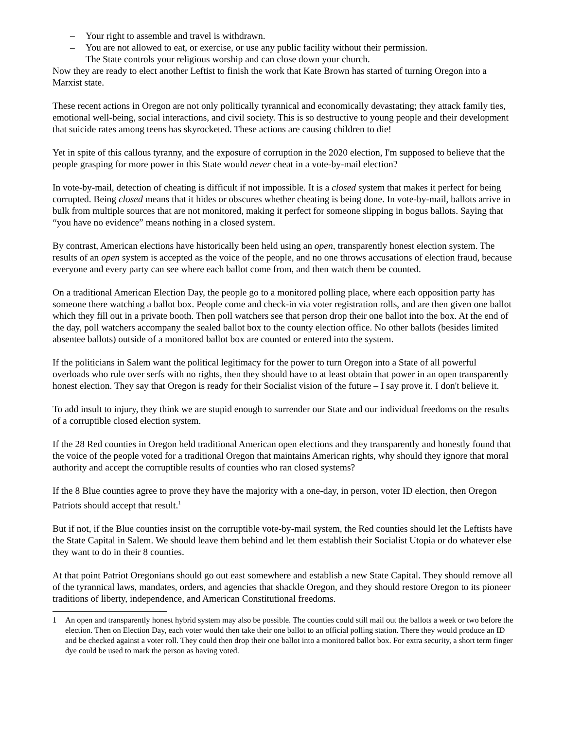– Your right to assemble and travel is withdrawn.
– You are not allowed to eat, or exercise, or use any public facility without their permission.
– The State controls your religious worship and can close down your church.
Now they are ready to elect another Leftist to finish the work that Kate Brown has started of turning Oregon into a Marxist state.
These recent actions in Oregon are not only politically tyrannical and economically devastating; they attack family ties, emotional well-being, social interactions, and civil society. This is so destructive to young people and their development that suicide rates among teens has skyrocketed. These actions are causing children to die!
Yet in spite of this callous tyranny, and the exposure of corruption in the 2020 election, I'm supposed to believe that the people grasping for more power in this State would never cheat in a vote-by-mail election?
In vote-by-mail, detection of cheating is difficult if not impossible. It is a closed system that makes it perfect for being corrupted. Being closed means that it hides or obscures whether cheating is being done. In vote-by-mail, ballots arrive in bulk from multiple sources that are not monitored, making it perfect for someone slipping in bogus ballots. Saying that “you have no evidence” means nothing in a closed system.
By contrast, American elections have historically been held using an open, transparently honest election system. The results of an open system is accepted as the voice of the people, and no one throws accusations of election fraud, because everyone and every party can see where each ballot come from, and then watch them be counted.
On a traditional American Election Day, the people go to a monitored polling place, where each opposition party has someone there watching a ballot box. People come and check-in via voter registration rolls, and are then given one ballot which they fill out in a private booth. Then poll watchers see that person drop their one ballot into the box. At the end of the day, poll watchers accompany the sealed ballot box to the county election office. No other ballots (besides limited absentee ballots) outside of a monitored ballot box are counted or entered into the system.
If the politicians in Salem want the political legitimacy for the power to turn Oregon into a State of all powerful overloads who rule over serfs with no rights, then they should have to at least obtain that power in an open transparently honest election. They say that Oregon is ready for their Socialist vision of the future – I say prove it. I don't believe it.
To add insult to injury, they think we are stupid enough to surrender our State and our individual freedoms on the results of a corruptible closed election system.
If the 28 Red counties in Oregon held traditional American open elections and they transparently and honestly found that the voice of the people voted for a traditional Oregon that maintains American rights, why should they ignore that moral authority and accept the corruptible results of counties who ran closed systems?
If the 8 Blue counties agree to prove they have the majority with a one-day, in person, voter ID election, then Oregon Patriots should accept that result.<sup>1</sup>
But if not, if the Blue counties insist on the corruptible vote-by-mail system, the Red counties should let the Leftists have the State Capital in Salem. We should leave them behind and let them establish their Socialist Utopia or do whatever else they want to do in their 8 counties.
At that point Patriot Oregonians should go out east somewhere and establish a new State Capital. They should remove all of the tyrannical laws, mandates, orders, and agencies that shackle Oregon, and they should restore Oregon to its pioneer traditions of liberty, independence, and American Constitutional freedoms.
1 An open and transparently honest hybrid system may also be possible. The counties could still mail out the ballots a week or two before the election. Then on Election Day, each voter would then take their one ballot to an official polling station. There they would produce an ID and be checked against a voter roll. They could then drop their one ballot into a monitored ballot box. For extra security, a short term finger dye could be used to mark the person as having voted.